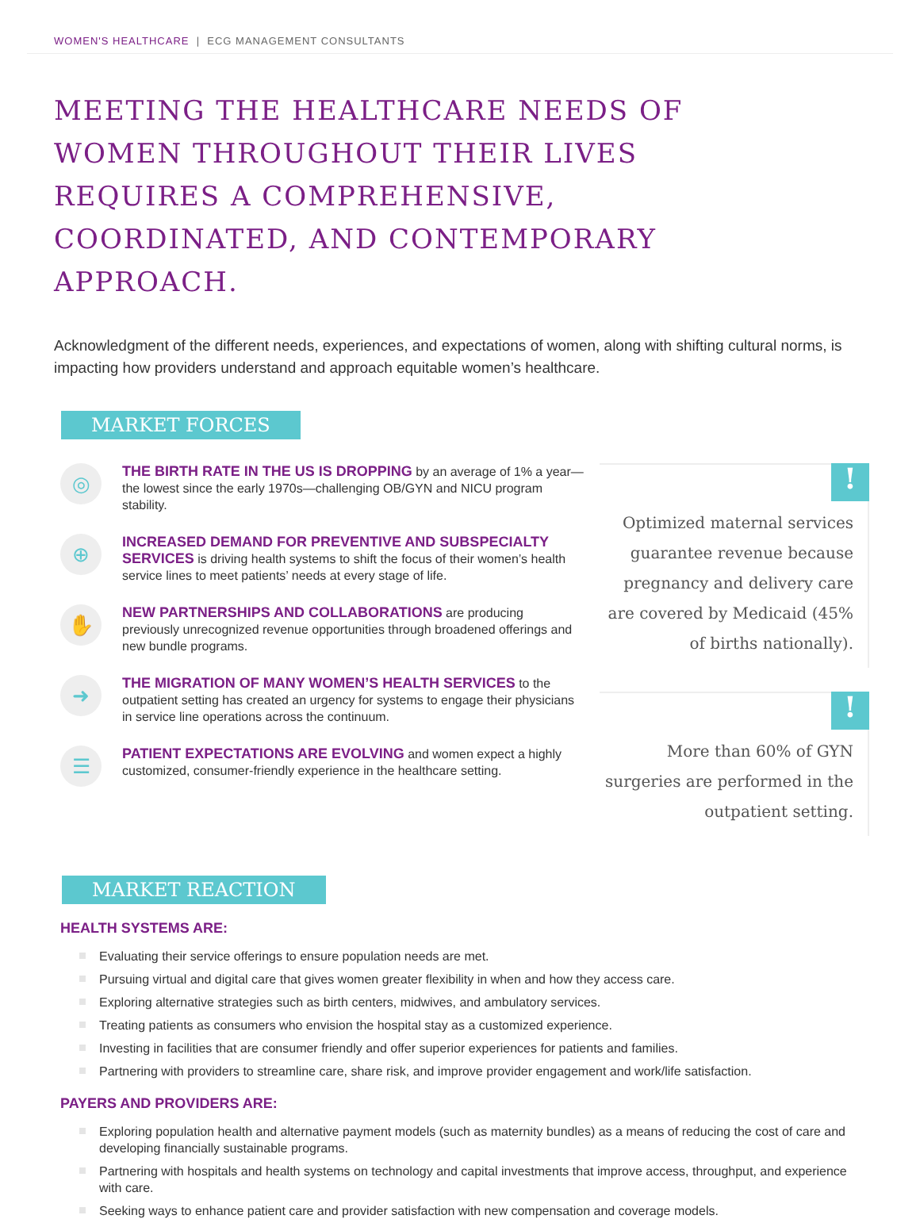WOMEN'S HEALTHCARE | ECG MANAGEMENT CONSULTANTS
MEETING THE HEALTHCARE NEEDS OF WOMEN THROUGHOUT THEIR LIVES REQUIRES A COMPREHENSIVE, COORDINATED, AND CONTEMPORARY APPROACH.
Acknowledgment of the different needs, experiences, and expectations of women, along with shifting cultural norms, is impacting how providers understand and approach equitable women’s healthcare.
MARKET FORCES
◎
THE BIRTH RATE IN THE US IS DROPPING by an average of 1% a year— the lowest since the early 1970s—challenging OB/GYN and NICU program stability.
⊕
INCREASED DEMAND FOR PREVENTIVE AND SUBSPECIALTY SERVICES is driving health systems to shift the focus of their women’s health service lines to meet patients’ needs at every stage of life.
✋
NEW PARTNERSHIPS AND COLLABORATIONS are producing previously unrecognized revenue opportunities through broadened offerings and new bundle programs.
➜
THE MIGRATION OF MANY WOMEN’S HEALTH SERVICES to the outpatient setting has created an urgency for systems to engage their physicians in service line operations across the continuum.
☰
PATIENT EXPECTATIONS ARE EVOLVING and women expect a highly customized, consumer-friendly experience in the healthcare setting.
!
Optimized maternal services guarantee revenue because pregnancy and delivery care are covered by Medicaid (45% of births nationally).
!
More than 60% of GYN surgeries are performed in the outpatient setting.
MARKET REACTION
HEALTH SYSTEMS ARE:
Evaluating their service offerings to ensure population needs are met.
Pursuing virtual and digital care that gives women greater flexibility in when and how they access care.
Exploring alternative strategies such as birth centers, midwives, and ambulatory services.
Treating patients as consumers who envision the hospital stay as a customized experience.
Investing in facilities that are consumer friendly and offer superior experiences for patients and families.
Partnering with providers to streamline care, share risk, and improve provider engagement and work/life satisfaction.
PAYERS AND PROVIDERS ARE:
Exploring population health and alternative payment models (such as maternity bundles) as a means of reducing the cost of care and developing financially sustainable programs.
Partnering with hospitals and health systems on technology and capital investments that improve access, throughput, and experience with care.
Seeking ways to enhance patient care and provider satisfaction with new compensation and coverage models.